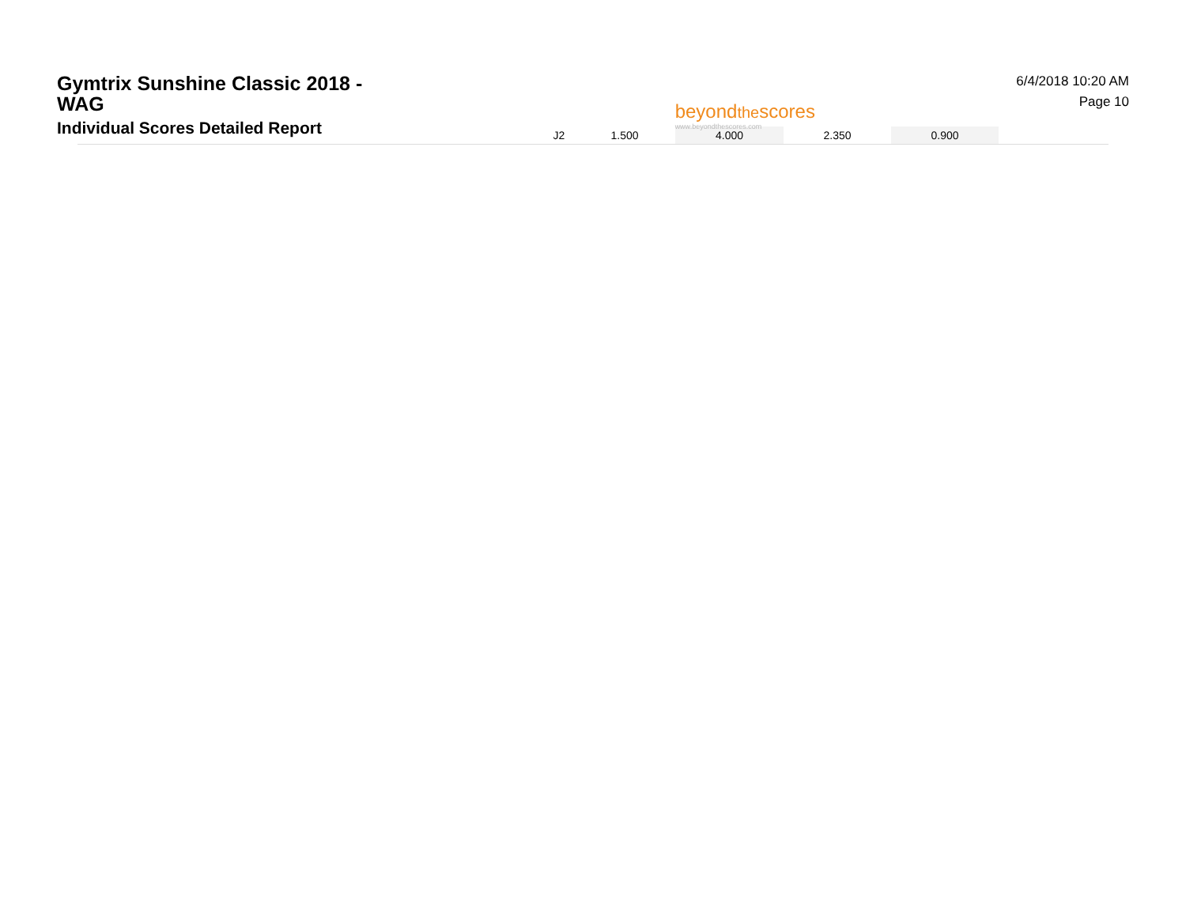Gymtrix Sunshine Classic 2018 - WAG
Individual Scores Detailed Report
beyondthescores
www.beyondthescores.com
6/4/2018 10:20 AM
Page 10
| J2 | 1.500 | 4.000 | 2.350 | 0.900 |